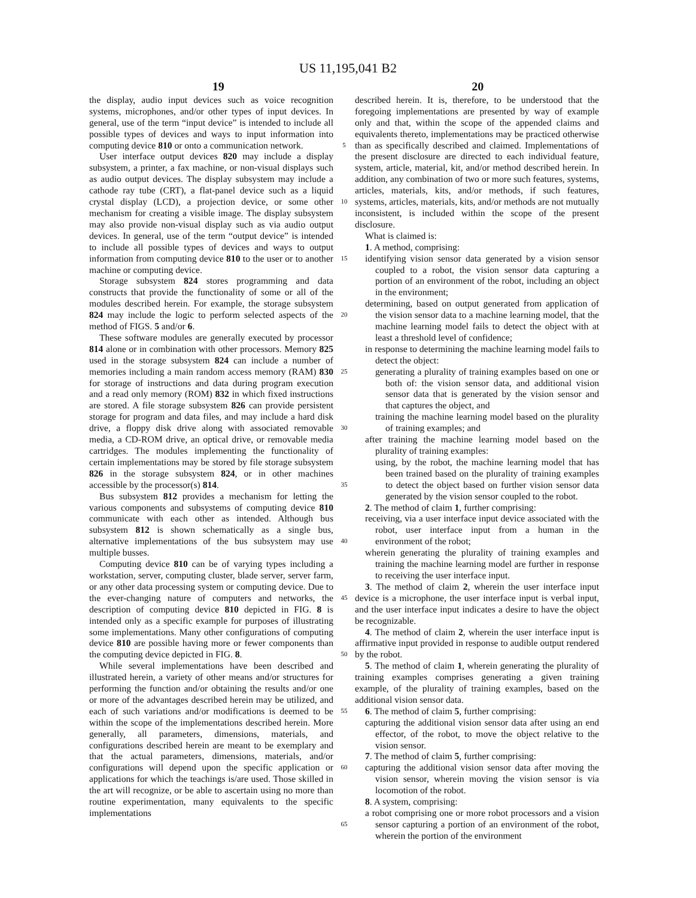US 11,195,041 B2
19 20
the display, audio input devices such as voice recognition systems, microphones, and/or other types of input devices. In general, use of the term “input device” is intended to include all possible types of devices and ways to input information into computing device 810 or onto a communication network.
User interface output devices 820 may include a display subsystem, a printer, a fax machine, or non-visual displays such as audio output devices. The display subsystem may include a cathode ray tube (CRT), a flat-panel device such as a liquid crystal display (LCD), a projection device, or some other mechanism for creating a visible image. The display subsystem may also provide non-visual display such as via audio output devices. In general, use of the term “output device” is intended to include all possible types of devices and ways to output information from computing device 810 to the user or to another machine or computing device.
Storage subsystem 824 stores programming and data constructs that provide the functionality of some or all of the modules described herein. For example, the storage subsystem 824 may include the logic to perform selected aspects of the method of FIGS. 5 and/or 6.
These software modules are generally executed by processor 814 alone or in combination with other processors. Memory 825 used in the storage subsystem 824 can include a number of memories including a main random access memory (RAM) 830 for storage of instructions and data during program execution and a read only memory (ROM) 832 in which fixed instructions are stored. A file storage subsystem 826 can provide persistent storage for program and data files, and may include a hard disk drive, a floppy disk drive along with associated removable media, a CD-ROM drive, an optical drive, or removable media cartridges. The modules implementing the functionality of certain implementations may be stored by file storage subsystem 826 in the storage subsystem 824, or in other machines accessible by the processor(s) 814.
Bus subsystem 812 provides a mechanism for letting the various components and subsystems of computing device 810 communicate with each other as intended. Although bus subsystem 812 is shown schematically as a single bus, alternative implementations of the bus subsystem may use multiple busses.
Computing device 810 can be of varying types including a workstation, server, computing cluster, blade server, server farm, or any other data processing system or computing device. Due to the ever-changing nature of computers and networks, the description of computing device 810 depicted in FIG. 8 is intended only as a specific example for purposes of illustrating some implementations. Many other configurations of computing device 810 are possible having more or fewer components than the computing device depicted in FIG. 8.
While several implementations have been described and illustrated herein, a variety of other means and/or structures for performing the function and/or obtaining the results and/or one or more of the advantages described herein may be utilized, and each of such variations and/or modifications is deemed to be within the scope of the implementations described herein. More generally, all parameters, dimensions, materials, and configurations described herein are meant to be exemplary and that the actual parameters, dimensions, materials, and/or configurations will depend upon the specific application or applications for which the teachings is/are used. Those skilled in the art will recognize, or be able to ascertain using no more than routine experimentation, many equivalents to the specific implementations
5
10
15
20
25
30
35
40
45
50
55
60
65
described herein. It is, therefore, to be understood that the foregoing implementations are presented by way of example only and that, within the scope of the appended claims and equivalents thereto, implementations may be practiced otherwise than as specifically described and claimed. Implementations of the present disclosure are directed to each individual feature, system, article, material, kit, and/or method described herein. In addition, any combination of two or more such features, systems, articles, materials, kits, and/or methods, if such features, systems, articles, materials, kits, and/or methods are not mutually inconsistent, is included within the scope of the present disclosure.
What is claimed is:
1. A method, comprising:
identifying vision sensor data generated by a vision sensor coupled to a robot, the vision sensor data capturing a portion of an environment of the robot, including an object in the environment;
determining, based on output generated from application of the vision sensor data to a machine learning model, that the machine learning model fails to detect the object with at least a threshold level of confidence;
in response to determining the machine learning model fails to detect the object:
generating a plurality of training examples based on one or both of: the vision sensor data, and additional vision sensor data that is generated by the vision sensor and that captures the object, and
training the machine learning model based on the plurality of training examples; and
after training the machine learning model based on the plurality of training examples:
using, by the robot, the machine learning model that has been trained based on the plurality of training examples to detect the object based on further vision sensor data generated by the vision sensor coupled to the robot.
2. The method of claim 1, further comprising:
receiving, via a user interface input device associated with the robot, user interface input from a human in the environment of the robot;
wherein generating the plurality of training examples and training the machine learning model are further in response to receiving the user interface input.
3. The method of claim 2, wherein the user interface input device is a microphone, the user interface input is verbal input, and the user interface input indicates a desire to have the object be recognizable.
4. The method of claim 2, wherein the user interface input is affirmative input provided in response to audible output rendered by the robot.
5. The method of claim 1, wherein generating the plurality of training examples comprises generating a given training example, of the plurality of training examples, based on the additional vision sensor data.
6. The method of claim 5, further comprising:
capturing the additional vision sensor data after using an end effector, of the robot, to move the object relative to the vision sensor.
7. The method of claim 5, further comprising:
capturing the additional vision sensor data after moving the vision sensor, wherein moving the vision sensor is via locomotion of the robot.
8. A system, comprising:
a robot comprising one or more robot processors and a vision sensor capturing a portion of an environment of the robot, wherein the portion of the environment